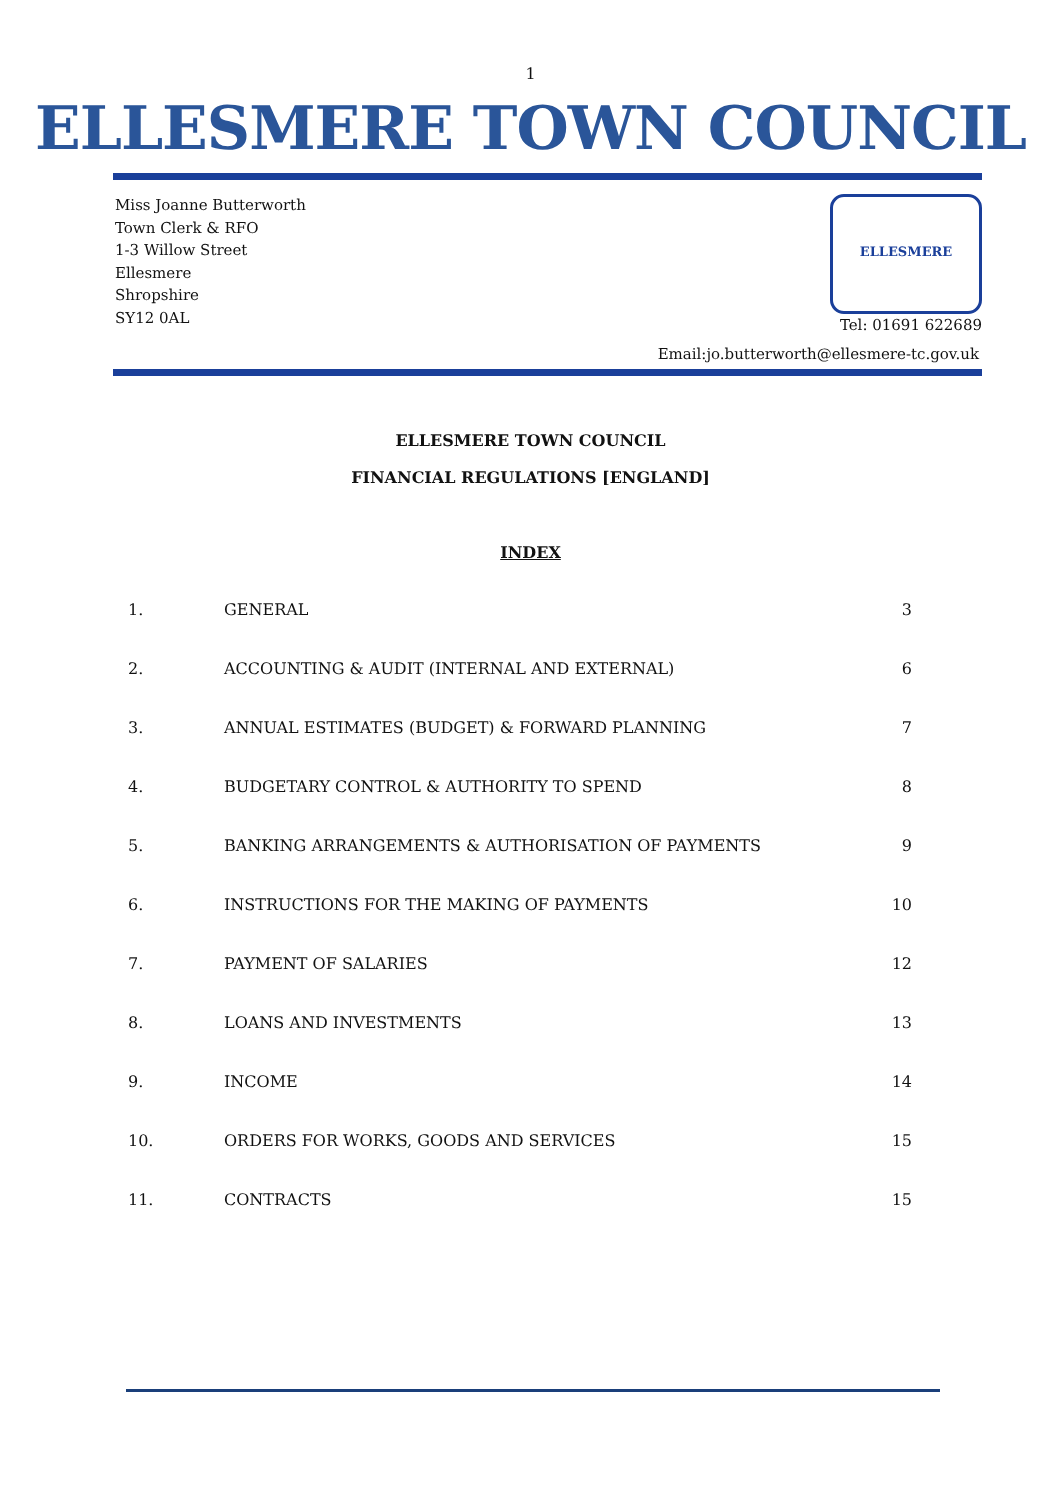1
ELLESMERE TOWN COUNCIL
Miss Joanne Butterworth
Town Clerk & RFO
1-3 Willow Street
Ellesmere
Shropshire
SY12 0AL
ELLESMERE
Tel: 01691 622689
Email:jo.butterworth@ellesmere-tc.gov.uk
ELLESMERE TOWN COUNCIL
FINANCIAL REGULATIONS [ENGLAND]
INDEX
| 1. | GENERAL | 3 |
| 2. | ACCOUNTING & AUDIT (INTERNAL AND EXTERNAL) | 6 |
| 3. | ANNUAL ESTIMATES (BUDGET) & FORWARD PLANNING | 7 |
| 4. | BUDGETARY CONTROL & AUTHORITY TO SPEND | 8 |
| 5. | BANKING ARRANGEMENTS & AUTHORISATION OF PAYMENTS | 9 |
| 6. | INSTRUCTIONS FOR THE MAKING OF PAYMENTS | 10 |
| 7. | PAYMENT OF SALARIES | 12 |
| 8. | LOANS AND INVESTMENTS | 13 |
| 9. | INCOME | 14 |
| 10. | ORDERS FOR WORKS, GOODS AND SERVICES | 15 |
| 11. | CONTRACTS | 15 |